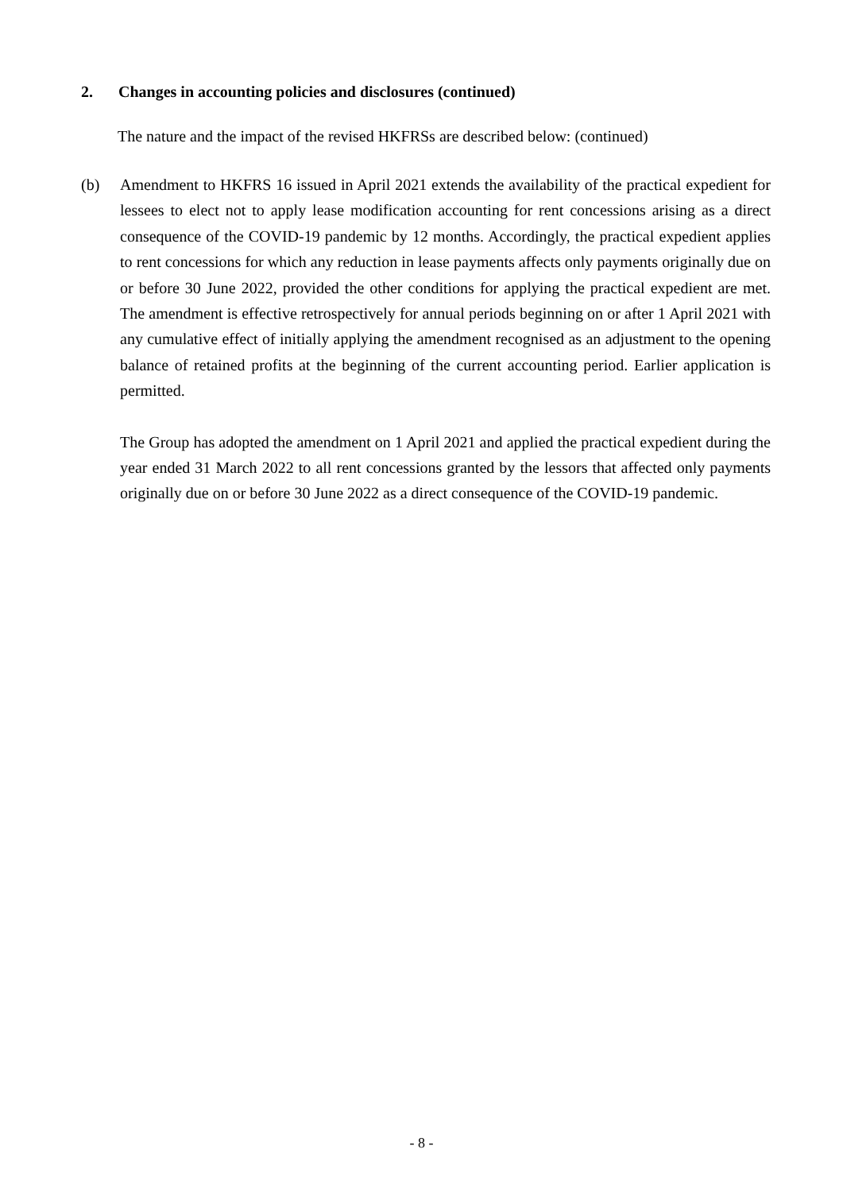2. Changes in accounting policies and disclosures (continued)
The nature and the impact of the revised HKFRSs are described below: (continued)
(b) Amendment to HKFRS 16 issued in April 2021 extends the availability of the practical expedient for lessees to elect not to apply lease modification accounting for rent concessions arising as a direct consequence of the COVID-19 pandemic by 12 months. Accordingly, the practical expedient applies to rent concessions for which any reduction in lease payments affects only payments originally due on or before 30 June 2022, provided the other conditions for applying the practical expedient are met. The amendment is effective retrospectively for annual periods beginning on or after 1 April 2021 with any cumulative effect of initially applying the amendment recognised as an adjustment to the opening balance of retained profits at the beginning of the current accounting period. Earlier application is permitted.
The Group has adopted the amendment on 1 April 2021 and applied the practical expedient during the year ended 31 March 2022 to all rent concessions granted by the lessors that affected only payments originally due on or before 30 June 2022 as a direct consequence of the COVID-19 pandemic.
- 8 -